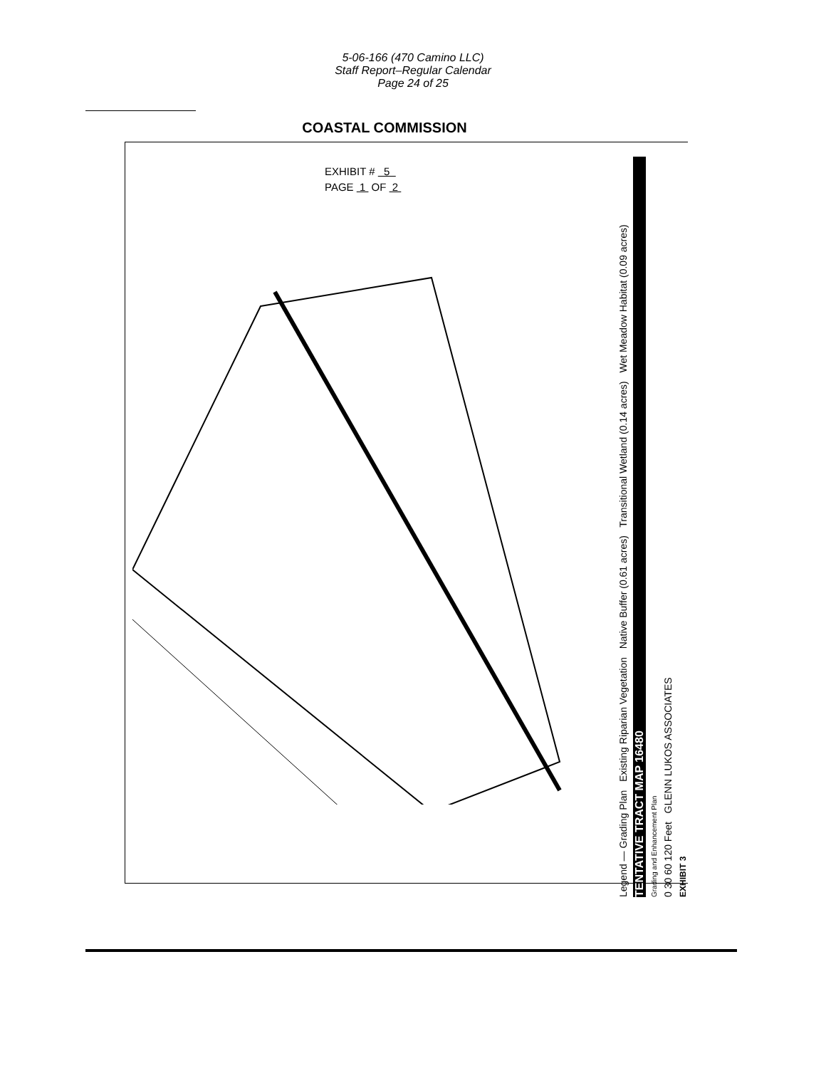5-06-166 (470 Camino LLC)
Staff Report–Regular Calendar
Page 24 of 25
COASTAL COMMISSION
EXHIBIT # 5
PAGE 1 OF 2
Legend — Grading Plan Existing Riparian Vegetation Native Buffer (0.61 acres) Transitional Wetland (0.14 acres) Wet Meadow Habitat (0.09 acres)
TENTATIVE TRACT MAP 16480
Grading and Enhancement Plan
0 30 60 120 Feet GLENN LUKOS ASSOCIATES
EXHIBIT 3